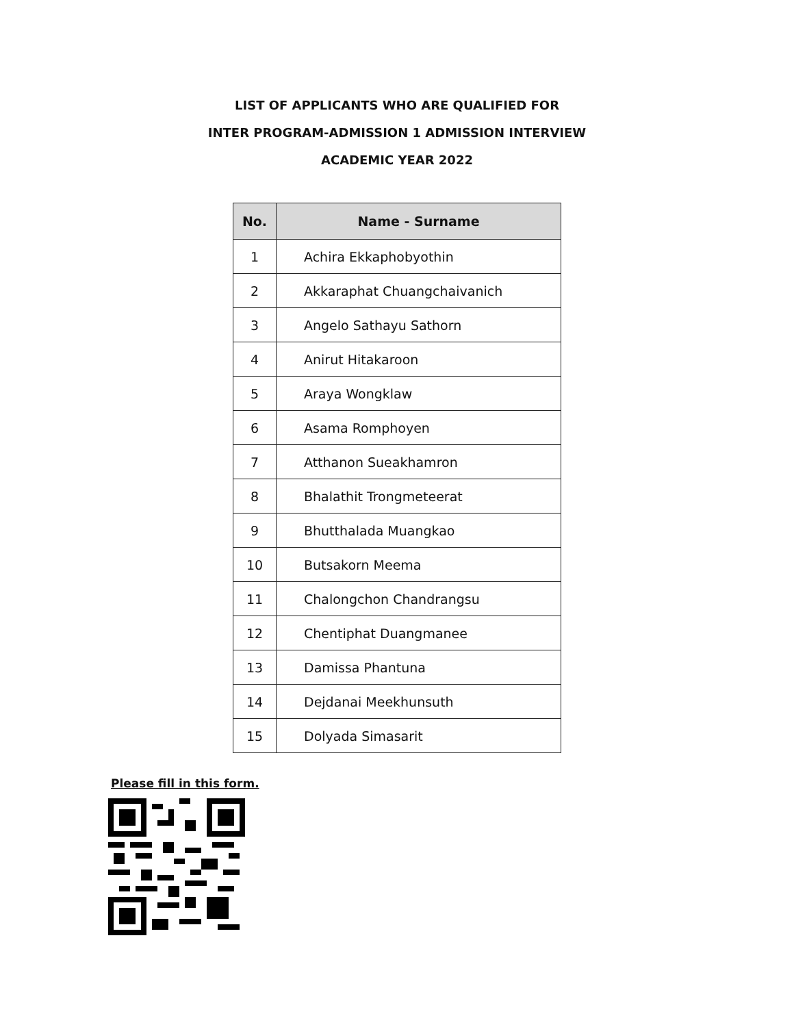LIST OF APPLICANTS WHO ARE QUALIFIED FOR
INTER PROGRAM-ADMISSION 1 ADMISSION INTERVIEW
ACADEMIC YEAR 2022
| No. | Name - Surname |
| --- | --- |
| 1 | Achira Ekkaphobyothin |
| 2 | Akkaraphat Chuangchaivanich |
| 3 | Angelo Sathayu Sathorn |
| 4 | Anirut Hitakaroon |
| 5 | Araya Wongklaw |
| 6 | Asama Romphoyen |
| 7 | Atthanon Sueakhamron |
| 8 | Bhalathit Trongmeteerat |
| 9 | Bhutthalada Muangkao |
| 10 | Butsakorn Meema |
| 11 | Chalongchon Chandrangsu |
| 12 | Chentiphat Duangmanee |
| 13 | Damissa Phantuna |
| 14 | Dejdanai Meekhunsuth |
| 15 | Dolyada Simasarit |
Please fill in this form.